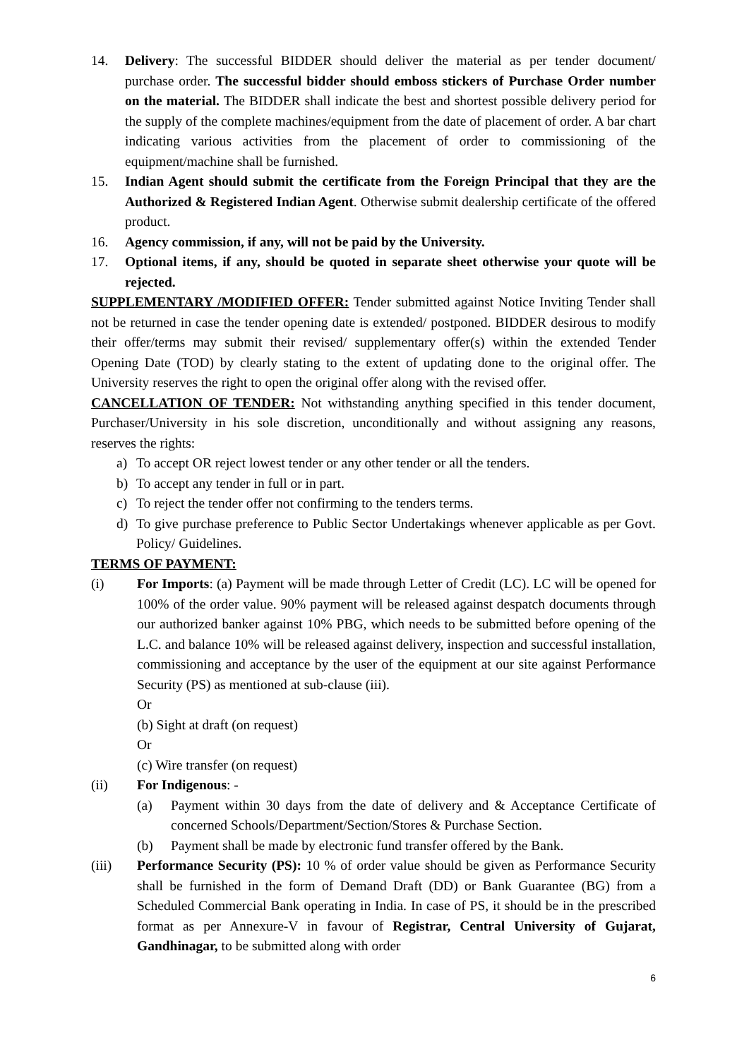14. Delivery: The successful BIDDER should deliver the material as per tender document/ purchase order. The successful bidder should emboss stickers of Purchase Order number on the material. The BIDDER shall indicate the best and shortest possible delivery period for the supply of the complete machines/equipment from the date of placement of order. A bar chart indicating various activities from the placement of order to commissioning of the equipment/machine shall be furnished.
15. Indian Agent should submit the certificate from the Foreign Principal that they are the Authorized & Registered Indian Agent. Otherwise submit dealership certificate of the offered product.
16. Agency commission, if any, will not be paid by the University.
17. Optional items, if any, should be quoted in separate sheet otherwise your quote will be rejected.
SUPPLEMENTARY /MODIFIED OFFER: Tender submitted against Notice Inviting Tender shall not be returned in case the tender opening date is extended/ postponed. BIDDER desirous to modify their offer/terms may submit their revised/ supplementary offer(s) within the extended Tender Opening Date (TOD) by clearly stating to the extent of updating done to the original offer. The University reserves the right to open the original offer along with the revised offer.
CANCELLATION OF TENDER: Not withstanding anything specified in this tender document, Purchaser/University in his sole discretion, unconditionally and without assigning any reasons, reserves the rights:
a) To accept OR reject lowest tender or any other tender or all the tenders.
b) To accept any tender in full or in part.
c) To reject the tender offer not confirming to the tenders terms.
d) To give purchase preference to Public Sector Undertakings whenever applicable as per Govt. Policy/ Guidelines.
TERMS OF PAYMENT:
(i) For Imports: (a) Payment will be made through Letter of Credit (LC). LC will be opened for 100% of the order value. 90% payment will be released against despatch documents through our authorized banker against 10% PBG, which needs to be submitted before opening of the L.C. and balance 10% will be released against delivery, inspection and successful installation, commissioning and acceptance by the user of the equipment at our site against Performance Security (PS) as mentioned at sub-clause (iii).
Or
(b) Sight at draft (on request)
Or
(c) Wire transfer (on request)
(ii) For Indigenous: -
(a) Payment within 30 days from the date of delivery and & Acceptance Certificate of concerned Schools/Department/Section/Stores & Purchase Section.
(b) Payment shall be made by electronic fund transfer offered by the Bank.
(iii) Performance Security (PS): 10 % of order value should be given as Performance Security shall be furnished in the form of Demand Draft (DD) or Bank Guarantee (BG) from a Scheduled Commercial Bank operating in India. In case of PS, it should be in the prescribed format as per Annexure-V in favour of Registrar, Central University of Gujarat, Gandhinagar, to be submitted along with order
6